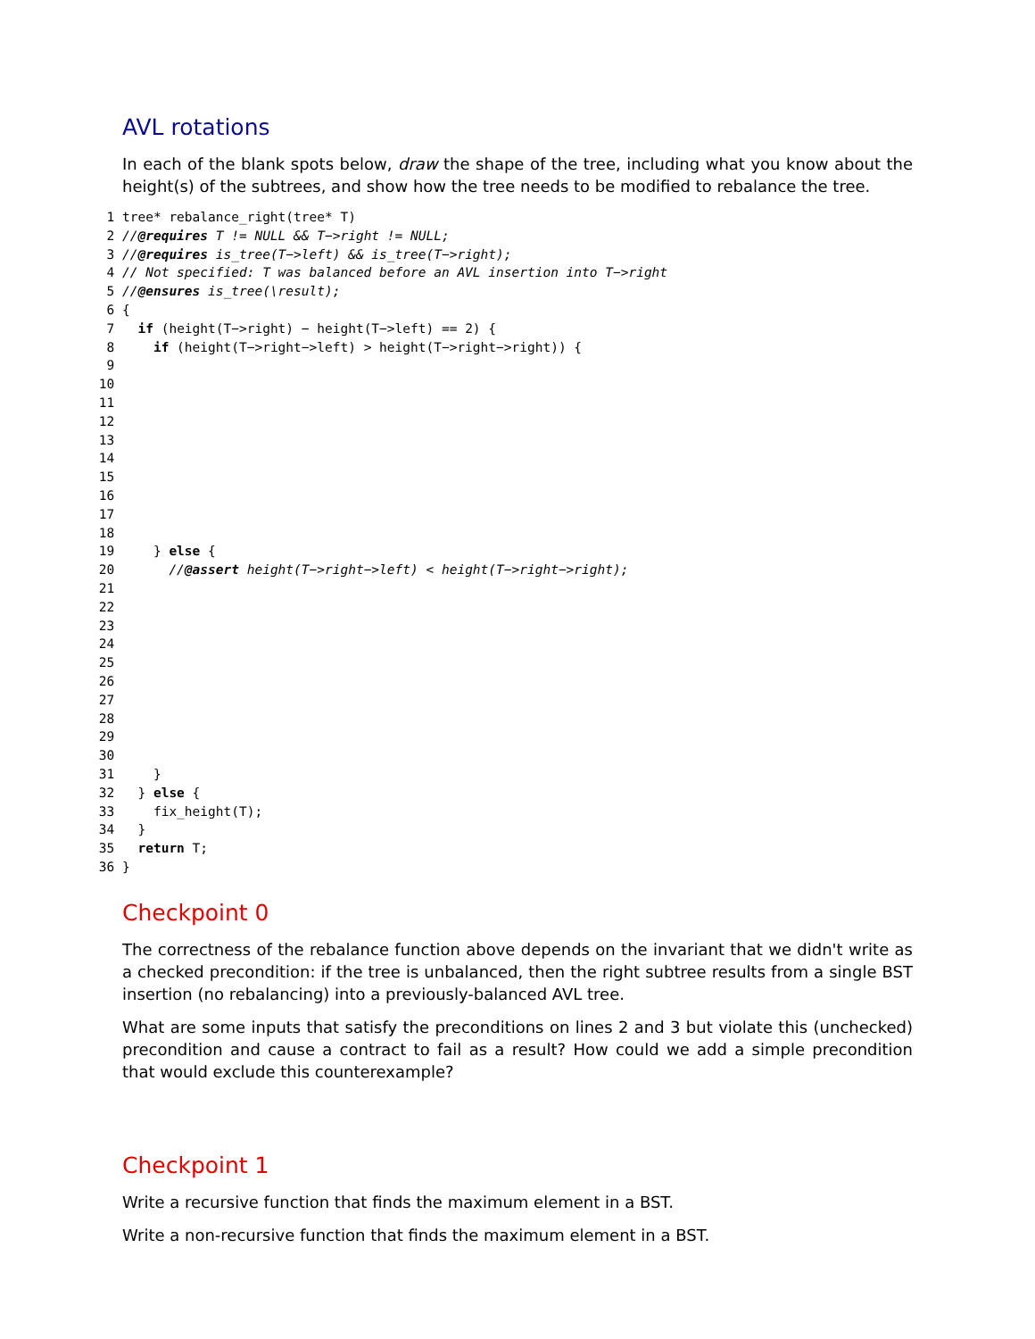AVL rotations
In each of the blank spots below, draw the shape of the tree, including what you know about the height(s) of the subtrees, and show how the tree needs to be modified to rebalance the tree.
1 tree* rebalance_right(tree* T)
2 //@requires T != NULL && T−>right != NULL;
3 //@requires is_tree(T−>left) && is_tree(T−>right);
4 // Not specified: T was balanced before an AVL insertion into T−>right
5 //@ensures is_tree(\result);
6 {
7 if (height(T−>right) − height(T−>left) == 2) {
8 if (height(T−>right−>left) > height(T−>right−>right)) {
9
10
11
12
13
14
15
16
17
18
19 } else {
20 //@assert height(T−>right−>left) < height(T−>right−>right);
21
22
23
24
25
26
27
28
29
30
31 }
32 } else {
33 fix_height(T);
34 }
35 return T;
36 }
Checkpoint 0
The correctness of the rebalance function above depends on the invariant that we didn't write as a checked precondition: if the tree is unbalanced, then the right subtree results from a single BST insertion (no rebalancing) into a previously-balanced AVL tree.
What are some inputs that satisfy the preconditions on lines 2 and 3 but violate this (unchecked) precondition and cause a contract to fail as a result? How could we add a simple precondition that would exclude this counterexample?
Checkpoint 1
Write a recursive function that finds the maximum element in a BST.
Write a non-recursive function that finds the maximum element in a BST.